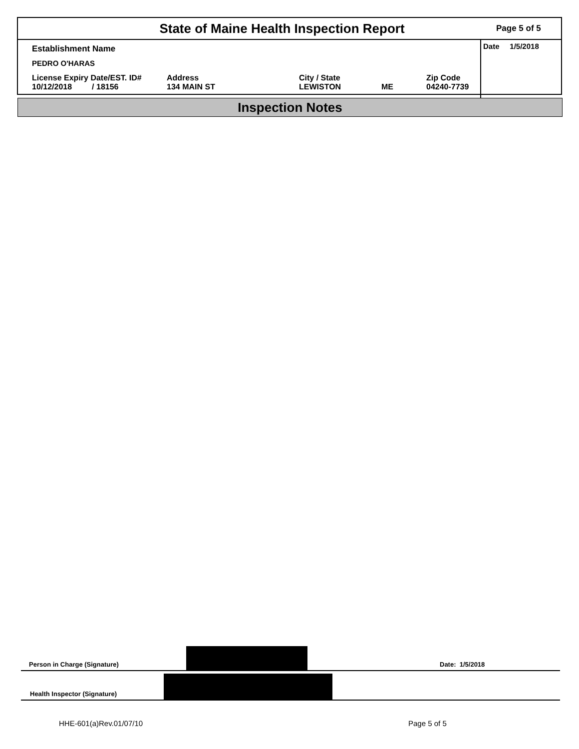State of Maine Health Inspection Report
Page 5 of 5
Establishment Name
PEDRO O'HARAS
License Expiry Date/EST. ID#
10/12/2018 / 18156
Address
134 MAIN ST
City / State
LEWISTON
ME Zip Code
04240-7739
Date 1/5/2018
Inspection Notes
Person in Charge (Signature)
Date: 1/5/2018
Health Inspector (Signature)
HHE-601(a)Rev.01/07/10 Page 5 of 5